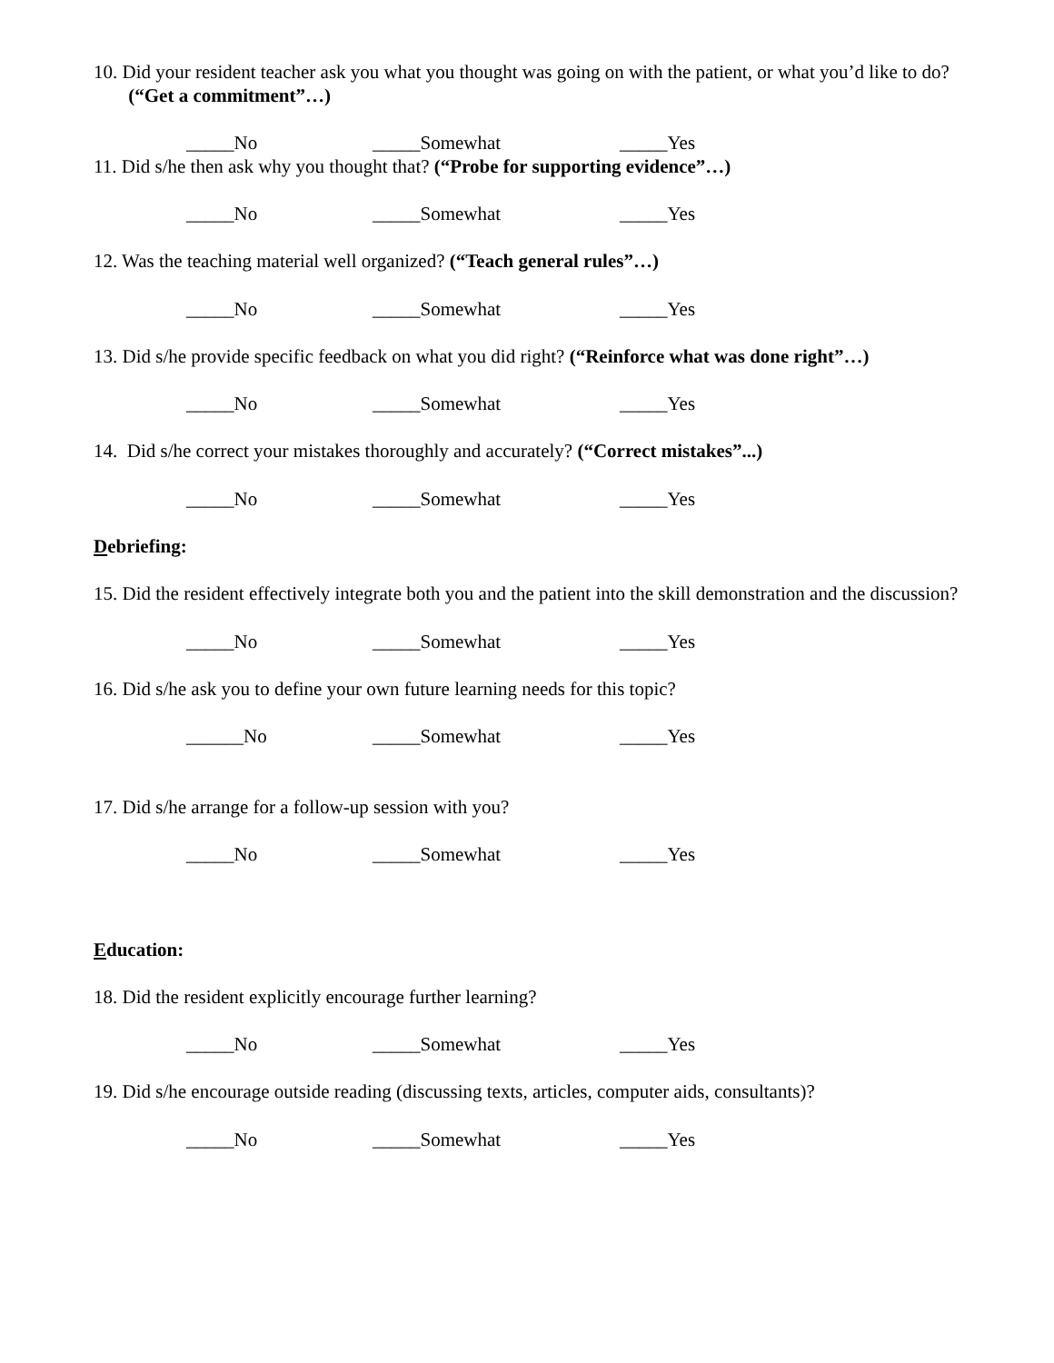10. Did your resident teacher ask you what you thought was going on with the patient, or what you’d like to do? (“Get a commitment”…)
_____No _____Somewhat _____Yes
11. Did s/he then ask why you thought that? (“Probe for supporting evidence”…)
_____No _____Somewhat _____Yes
12. Was the teaching material well organized? (“Teach general rules”…)
_____No _____Somewhat _____Yes
13. Did s/he provide specific feedback on what you did right? (“Reinforce what was done right”…)
_____No _____Somewhat _____Yes
14. Did s/he correct your mistakes thoroughly and accurately? (“Correct mistakes”...)
_____No _____Somewhat _____Yes
Debriefing:
15. Did the resident effectively integrate both you and the patient into the skill demonstration and the discussion?
_____No _____Somewhat _____Yes
16. Did s/he ask you to define your own future learning needs for this topic?
______No _____Somewhat _____Yes
17. Did s/he arrange for a follow-up session with you?
_____No _____Somewhat _____Yes
Education:
18. Did the resident explicitly encourage further learning?
_____No _____Somewhat _____Yes
19. Did s/he encourage outside reading (discussing texts, articles, computer aids, consultants)?
_____No _____Somewhat _____Yes